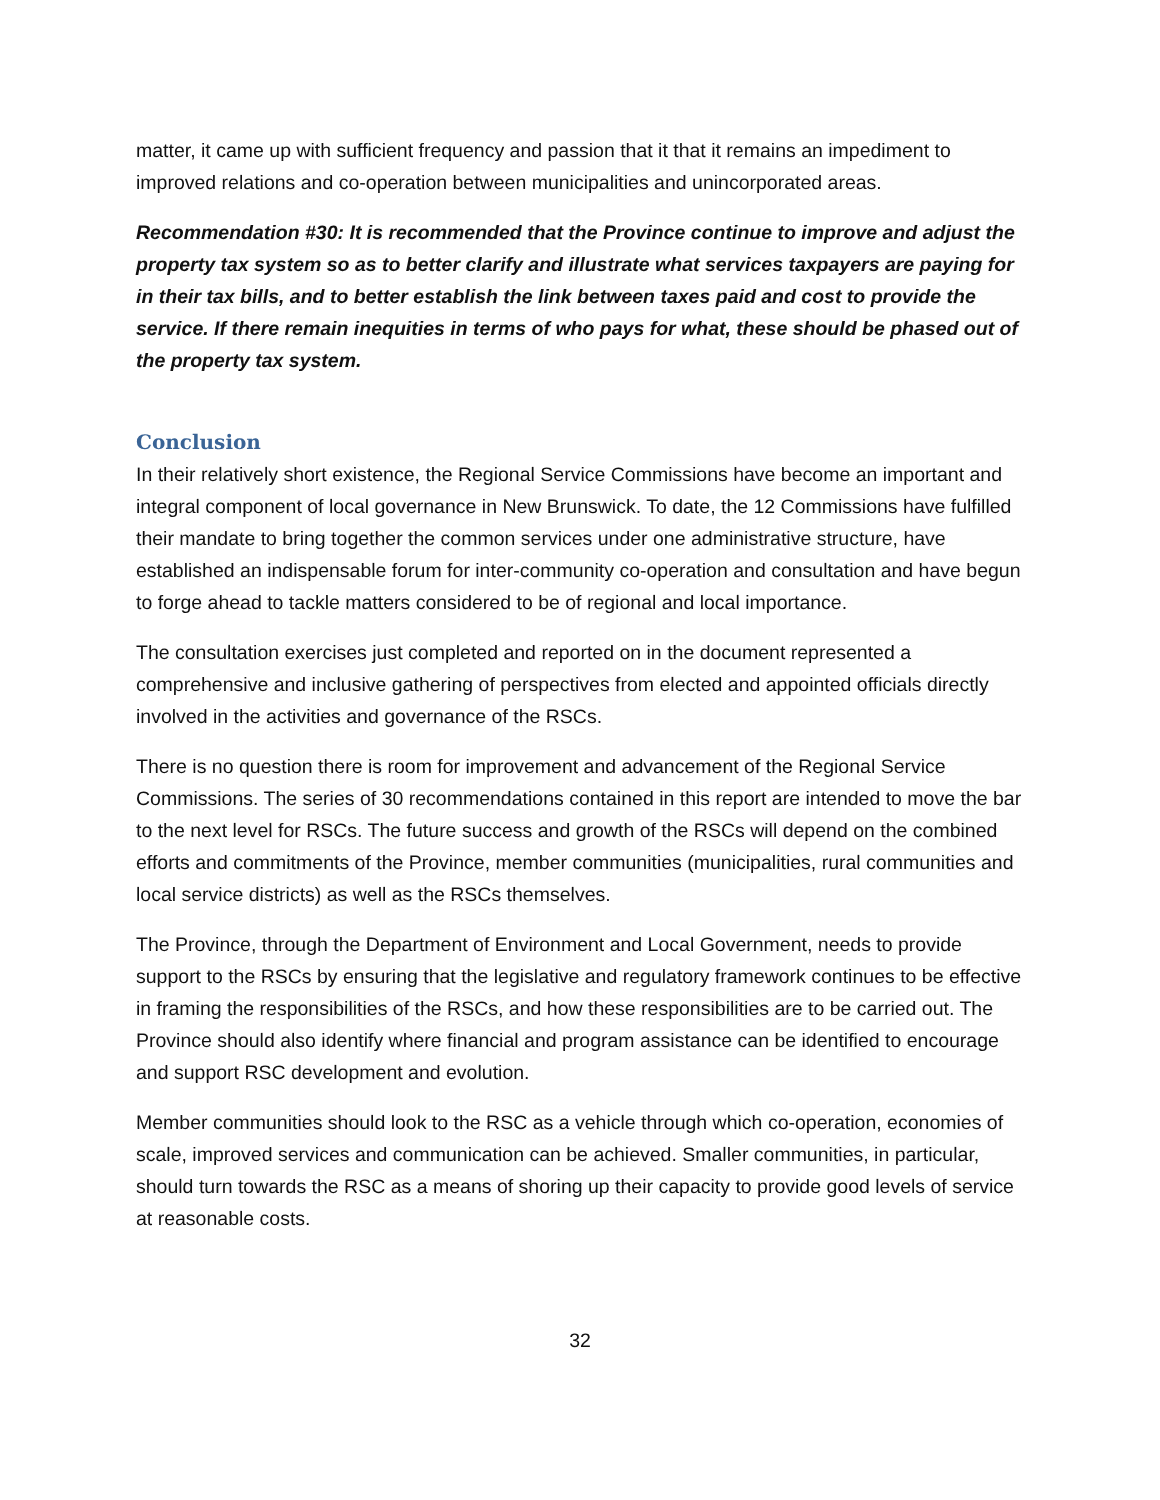matter, it came up with sufficient frequency and passion that it that it remains an impediment to improved relations and co-operation between municipalities and unincorporated areas.
Recommendation #30: It is recommended that the Province continue to improve and adjust the property tax system so as to better clarify and illustrate what services taxpayers are paying for in their tax bills, and to better establish the link between taxes paid and cost to provide the service. If there remain inequities in terms of who pays for what, these should be phased out of the property tax system.
Conclusion
In their relatively short existence, the Regional Service Commissions have become an important and integral component of local governance in New Brunswick. To date, the 12 Commissions have fulfilled their mandate to bring together the common services under one administrative structure, have established an indispensable forum for inter-community co-operation and consultation and have begun to forge ahead to tackle matters considered to be of regional and local importance.
The consultation exercises just completed and reported on in the document represented a comprehensive and inclusive gathering of perspectives from elected and appointed officials directly involved in the activities and governance of the RSCs.
There is no question there is room for improvement and advancement of the Regional Service Commissions. The series of 30 recommendations contained in this report are intended to move the bar to the next level for RSCs. The future success and growth of the RSCs will depend on the combined efforts and commitments of the Province, member communities (municipalities, rural communities and local service districts) as well as the RSCs themselves.
The Province, through the Department of Environment and Local Government, needs to provide support to the RSCs by ensuring that the legislative and regulatory framework continues to be effective in framing the responsibilities of the RSCs, and how these responsibilities are to be carried out. The Province should also identify where financial and program assistance can be identified to encourage and support RSC development and evolution.
Member communities should look to the RSC as a vehicle through which co-operation, economies of scale, improved services and communication can be achieved. Smaller communities, in particular, should turn towards the RSC as a means of shoring up their capacity to provide good levels of service at reasonable costs.
32